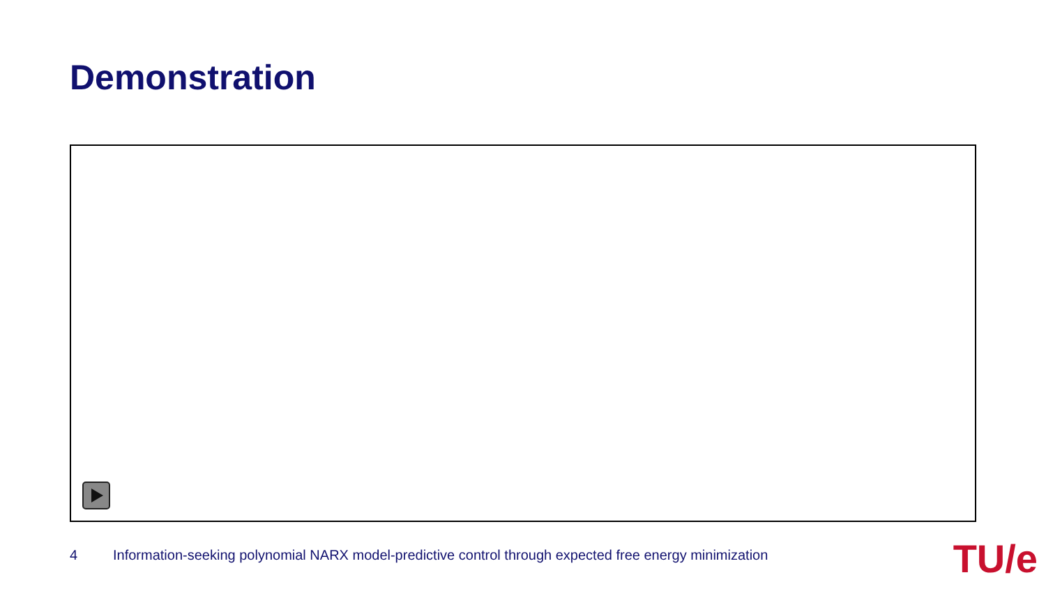Demonstration
4 Information-seeking polynomial NARX model-predictive control through expected free energy minimization
TU/e